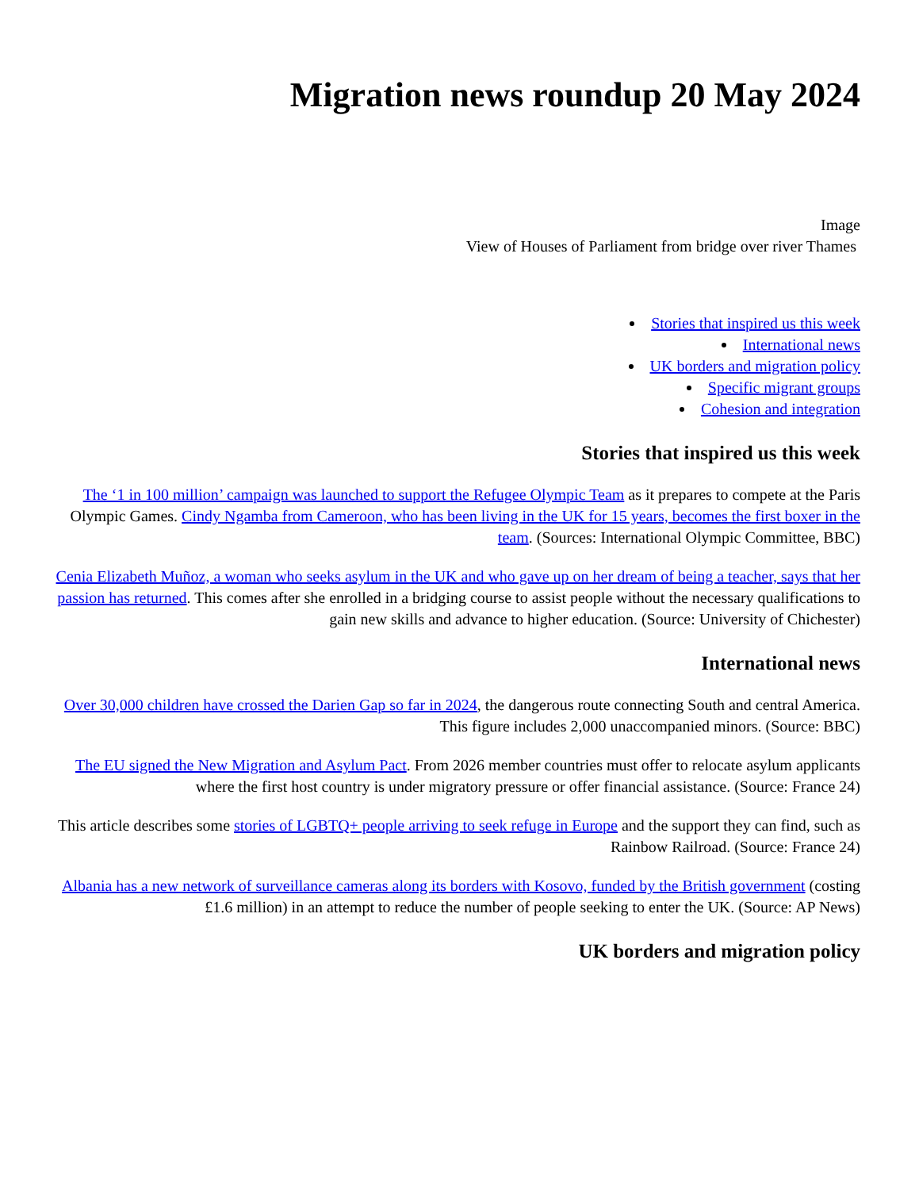Migration news roundup 20 May 2024
Image
View of Houses of Parliament from bridge over river Thames
Stories that inspired us this week
International news
UK borders and migration policy
Specific migrant groups
Cohesion and integration
Stories that inspired us this week
The ‘1 in 100 million’ campaign was launched to support the Refugee Olympic Team as it prepares to compete at the Paris Olympic Games. Cindy Ngamba from Cameroon, who has been living in the UK for 15 years, becomes the first boxer in the team. (Sources: International Olympic Committee, BBC)
Cenia Elizabeth Muñoz, a woman who seeks asylum in the UK and who gave up on her dream of being a teacher, says that her passion has returned. This comes after she enrolled in a bridging course to assist people without the necessary qualifications to gain new skills and advance to higher education. (Source: University of Chichester)
International news
Over 30,000 children have crossed the Darien Gap so far in 2024, the dangerous route connecting South and central America. This figure includes 2,000 unaccompanied minors. (Source: BBC)
The EU signed the New Migration and Asylum Pact. From 2026 member countries must offer to relocate asylum applicants where the first host country is under migratory pressure or offer financial assistance. (Source: France 24)
This article describes some stories of LGBTQ+ people arriving to seek refuge in Europe and the support they can find, such as Rainbow Railroad. (Source: France 24)
Albania has a new network of surveillance cameras along its borders with Kosovo, funded by the British government (costing £1.6 million) in an attempt to reduce the number of people seeking to enter the UK. (Source: AP News)
UK borders and migration policy